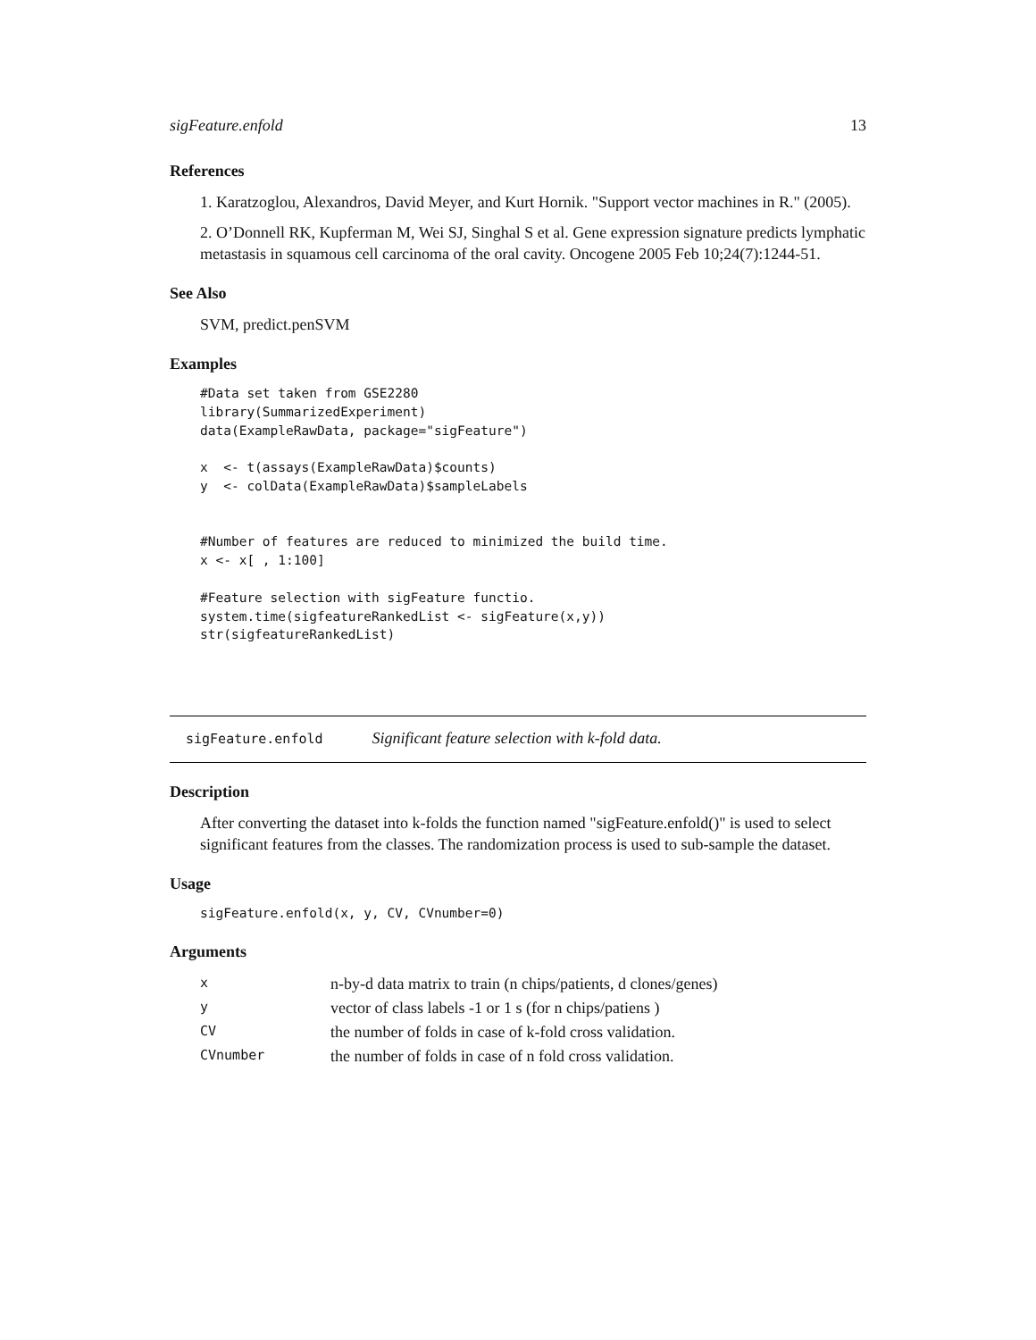sigFeature.enfold 13
References
1. Karatzoglou, Alexandros, David Meyer, and Kurt Hornik. "Support vector machines in R." (2005).
2. O’Donnell RK, Kupferman M, Wei SJ, Singhal S et al. Gene expression signature predicts lymphatic metastasis in squamous cell carcinoma of the oral cavity. Oncogene 2005 Feb 10;24(7):1244-51.
See Also
SVM, predict.penSVM
Examples
#Data set taken from GSE2280
library(SummarizedExperiment)
data(ExampleRawData, package="sigFeature")

x  <- t(assays(ExampleRawData)$counts)
y  <- colData(ExampleRawData)$sampleLabels


#Number of features are reduced to minimized the build time.
x <- x[ , 1:100]

#Feature selection with sigFeature functio.
system.time(sigfeatureRankedList <- sigFeature(x,y))
str(sigfeatureRankedList)
sigFeature.enfold Significant feature selection with k-fold data.
Description
After converting the dataset into k-folds the function named "sigFeature.enfold()" is used to select significant features from the classes. The randomization process is used to sub-sample the dataset.
Usage
sigFeature.enfold(x, y, CV, CVnumber=0)
Arguments
| x | n-by-d data matrix to train (n chips/patients, d clones/genes) |
| y | vector of class labels -1 or 1 s (for n chips/patiens ) |
| CV | the number of folds in case of k-fold cross validation. |
| CVnumber | the number of folds in case of n fold cross validation. |